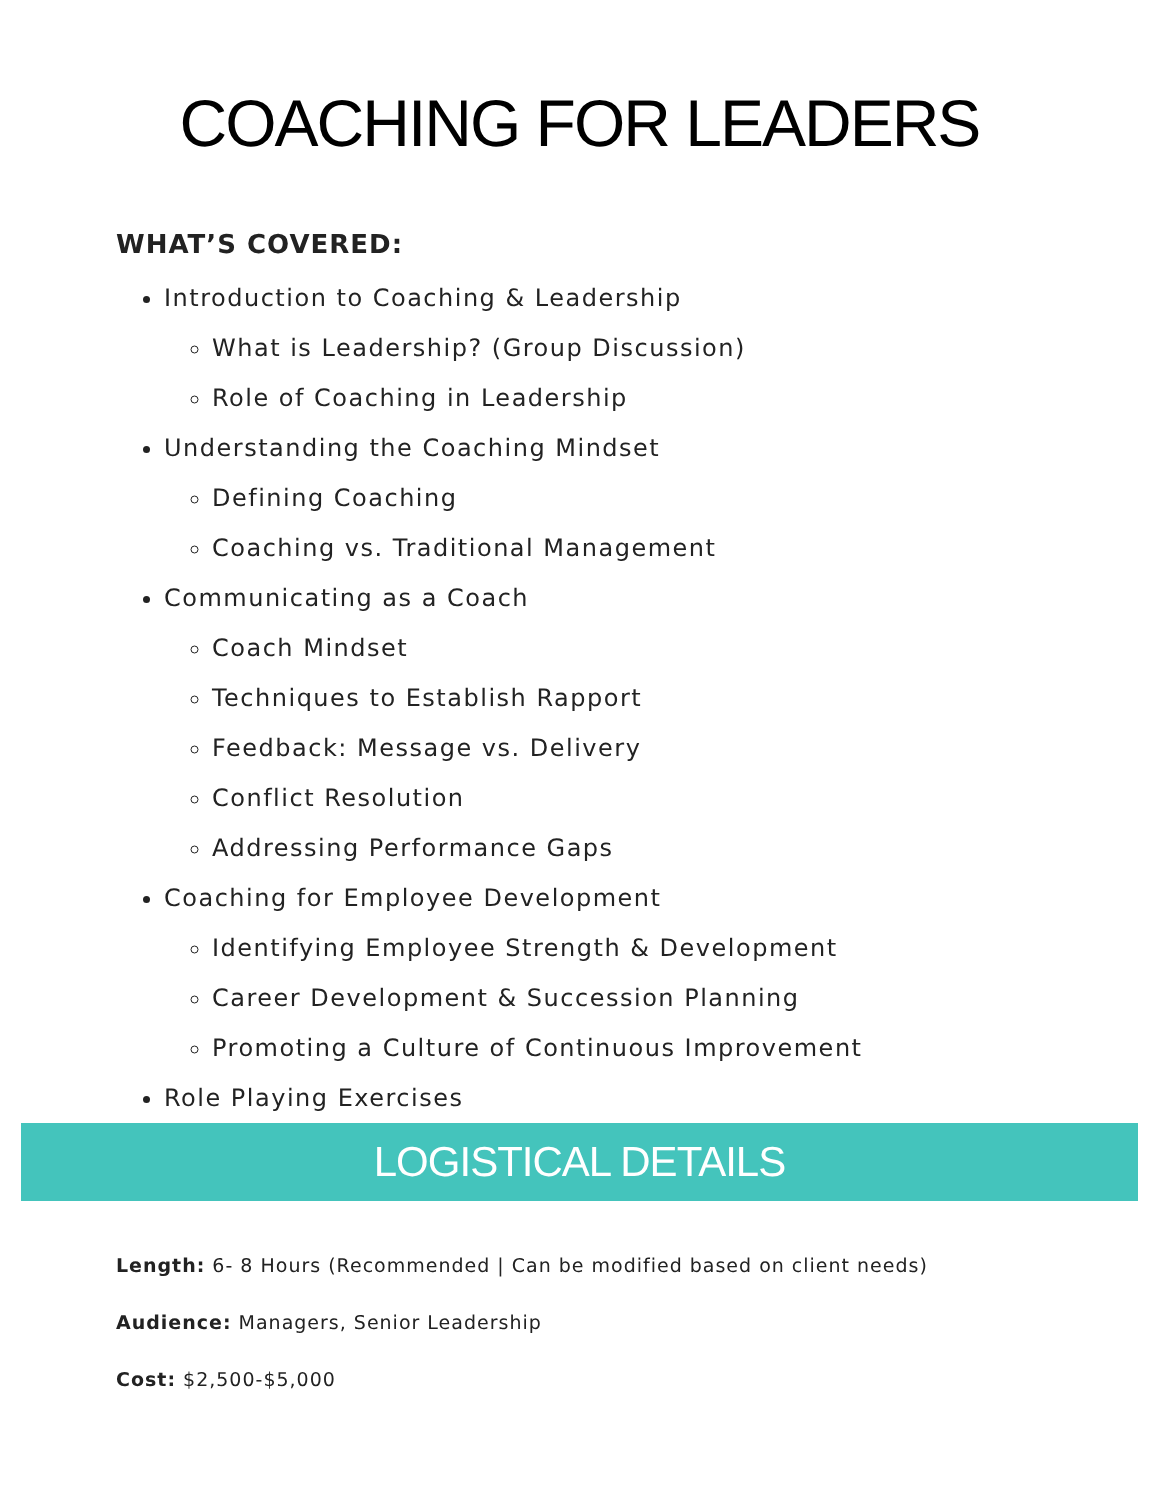COACHING FOR LEADERS
WHAT’S COVERED:
Introduction to Coaching & Leadership
What is Leadership? (Group Discussion)
Role of Coaching in Leadership
Understanding the Coaching Mindset
Defining Coaching
Coaching vs. Traditional Management
Communicating as a Coach
Coach Mindset
Techniques to Establish Rapport
Feedback: Message vs. Delivery
Conflict Resolution
Addressing Performance Gaps
Coaching for Employee Development
Identifying Employee Strength & Development
Career Development & Succession Planning
Promoting a Culture of Continuous Improvement
Role Playing Exercises
LOGISTICAL DETAILS
Length: 6- 8 Hours (Recommended | Can be modified based on client needs)
Audience: Managers, Senior Leadership
Cost: $2,500-$5,000